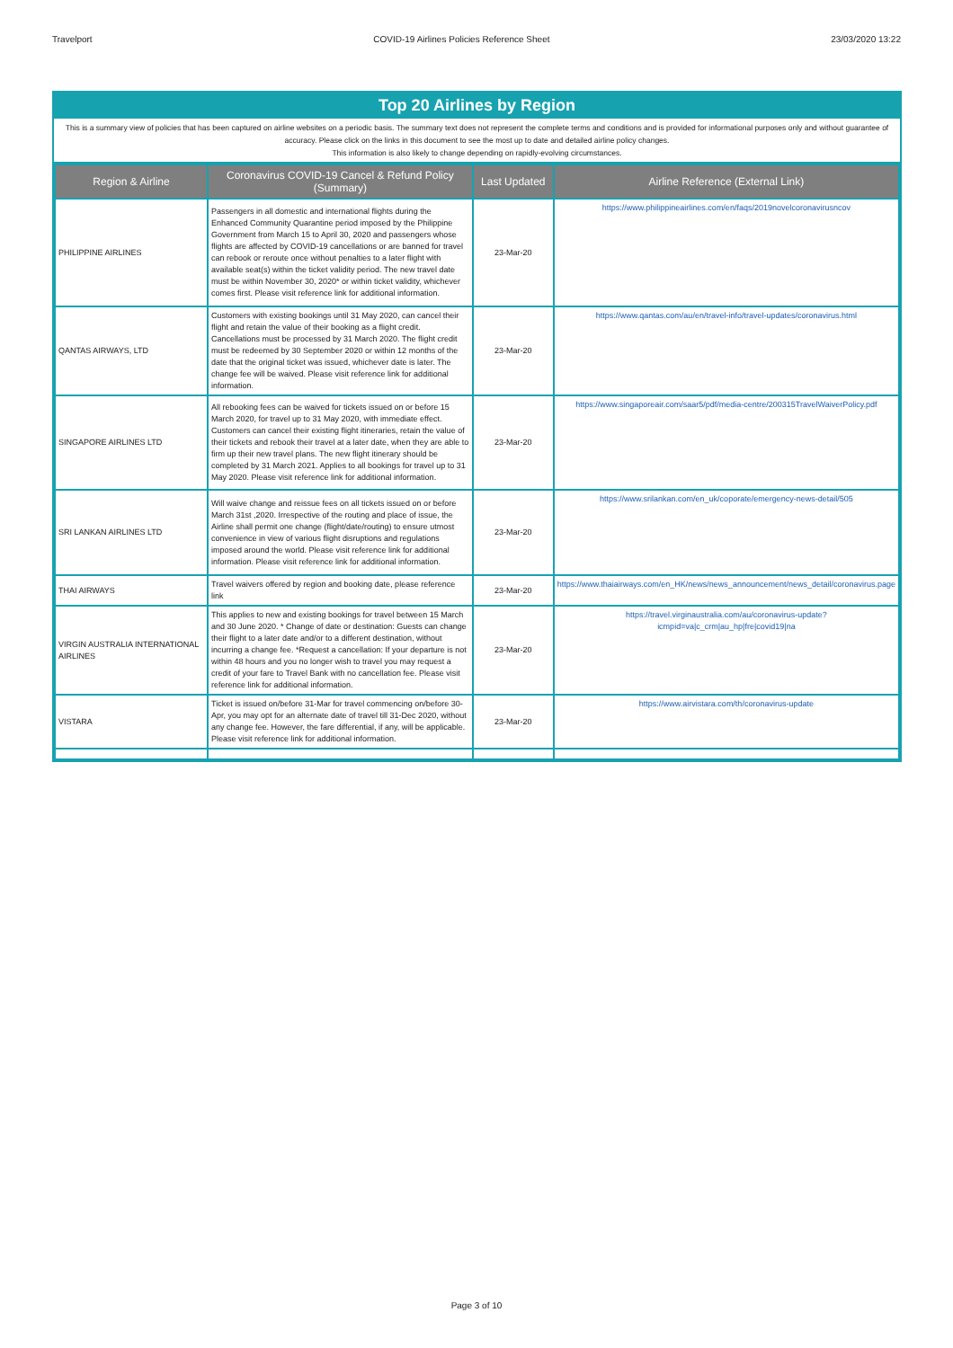Travelport COVID-19 Airlines Policies Reference Sheet 23/03/2020 13:22
Top 20 Airlines by Region
This is a summary view of policies that has been captured on airline websites on a periodic basis. The summary text does not represent the complete terms and conditions and is provided for informational purposes only and without guarantee of accuracy. Please click on the links in this document to see the most up to date and detailed airline policy changes.
This information is also likely to change depending on rapidly-evolving circumstances.
| Region & Airline | Coronavirus COVID-19 Cancel & Refund Policy (Summary) | Last Updated | Airline Reference (External Link) |
| --- | --- | --- | --- |
| PHILIPPINE AIRLINES | Passengers in all domestic and international flights during the Enhanced Community Quarantine period imposed by the Philippine Government from March 15 to April 30, 2020 and passengers whose flights are affected by COVID-19 cancellations or are banned for travel can rebook or reroute once without penalties to a later flight with available seat(s) within the ticket validity period. The new travel date must be within November 30, 2020* or within ticket validity, whichever comes first. Please visit reference link for additional information. | 23-Mar-20 | https://www.philippineairlines.com/en/faqs/2019novelcoronavirusncov |
| QANTAS AIRWAYS, LTD | Customers with existing bookings until 31 May 2020, can cancel their flight and retain the value of their booking as a flight credit. Cancellations must be processed by 31 March 2020. The flight credit must be redeemed by 30 September 2020 or within 12 months of the date that the original ticket was issued, whichever date is later. The change fee will be waived. Please visit reference link for additional information. | 23-Mar-20 | https://www.qantas.com/au/en/travel-info/travel-updates/coronavirus.html |
| SINGAPORE AIRLINES LTD | All rebooking fees can be waived for tickets issued on or before 15 March 2020, for travel up to 31 May 2020, with immediate effect. Customers can cancel their existing flight itineraries, retain the value of their tickets and rebook their travel at a later date, when they are able to firm up their new travel plans. The new flight itinerary should be completed by 31 March 2021. Applies to all bookings for travel up to 31 May 2020. Please visit reference link for additional information. | 23-Mar-20 | https://www.singaporeair.com/saar5/pdf/media-centre/200315TravelWaiverPolicy.pdf |
| SRI LANKAN AIRLINES LTD | Will waive change and reissue fees on all tickets issued on or before March 31st ,2020. Irrespective of the routing and place of issue, the Airline shall permit one change (flight/date/routing) to ensure utmost convenience in view of various flight disruptions and regulations imposed around the world. Please visit reference link for additional information. Please visit reference link for additional information. | 23-Mar-20 | https://www.srilankan.com/en_uk/coporate/emergency-news-detail/505 |
| THAI AIRWAYS | Travel waivers offered by region and booking date, please reference link | 23-Mar-20 | https://www.thaiairways.com/en_HK/news/news_announcement/news_detail/coronavirus.page |
| VIRGIN AUSTRALIA INTERNATIONAL AIRLINES | This applies to new and existing bookings for travel between 15 March and 30 June 2020. * Change of date or destination: Guests can change their flight to a later date and/or to a different destination, without incurring a change fee. *Request a cancellation: If your departure is not within 48 hours and you no longer wish to travel you may request a credit of your fare to Travel Bank with no cancellation fee. Please visit reference link for additional information. | 23-Mar-20 | https://travel.virginaustralia.com/au/coronavirus-update?icmpid=va/c_crm/au_hp/fre/covid19/na |
| VISTARA | Ticket is issued on/before 31-Mar for travel commencing on/before 30-Apr, you may opt for an alternate date of travel till 31-Dec 2020, without any change fee. However, the fare differential, if any, will be applicable. Please visit reference link for additional information. | 23-Mar-20 | https://www.airvistara.com/th/coronavirus-update |
Page 3 of 10